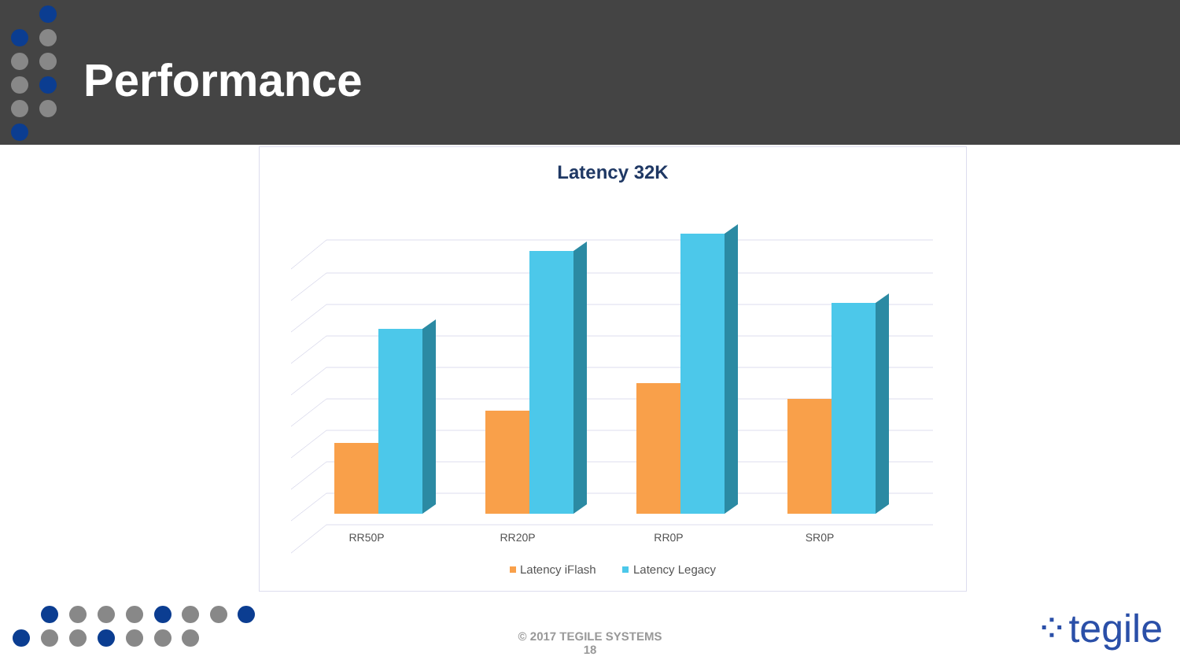Performance
Latency 32K
RR50P
RR20P
RR0P
SR0P
Latency iFlash
Latency Legacy
© 2017 TEGILE SYSTEMS
18
⁘tegile